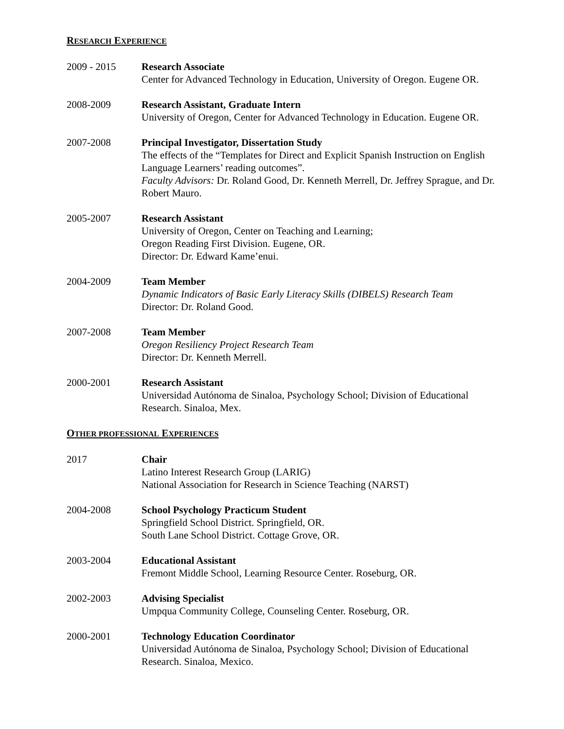RESEARCH EXPERIENCE
2009 - 2015 Research Associate
Center for Advanced Technology in Education, University of Oregon. Eugene OR.
2008-2009 Research Assistant, Graduate Intern
University of Oregon, Center for Advanced Technology in Education. Eugene OR.
2007-2008 Principal Investigator, Dissertation Study
The effects of the “Templates for Direct and Explicit Spanish Instruction on English Language Learners’ reading outcomes”.
Faculty Advisors: Dr. Roland Good, Dr. Kenneth Merrell, Dr. Jeffrey Sprague, and Dr. Robert Mauro.
2005-2007 Research Assistant
University of Oregon, Center on Teaching and Learning;
Oregon Reading First Division. Eugene, OR.
Director: Dr. Edward Kame’enui.
2004-2009 Team Member
Dynamic Indicators of Basic Early Literacy Skills (DIBELS) Research Team
Director: Dr. Roland Good.
2007-2008 Team Member
Oregon Resiliency Project Research Team
Director: Dr. Kenneth Merrell.
2000-2001 Research Assistant
Universidad Autónoma de Sinaloa, Psychology School; Division of Educational Research. Sinaloa, Mex.
OTHER PROFESSIONAL EXPERIENCES
2017 Chair
Latino Interest Research Group (LARIG)
National Association for Research in Science Teaching (NARST)
2004-2008 School Psychology Practicum Student
Springfield School District. Springfield, OR.
South Lane School District. Cottage Grove, OR.
2003-2004 Educational Assistant
Fremont Middle School, Learning Resource Center. Roseburg, OR.
2002-2003 Advising Specialist
Umpqua Community College, Counseling Center. Roseburg, OR.
2000-2001 Technology Education Coordinator
Universidad Autónoma de Sinaloa, Psychology School; Division of Educational Research. Sinaloa, Mexico.